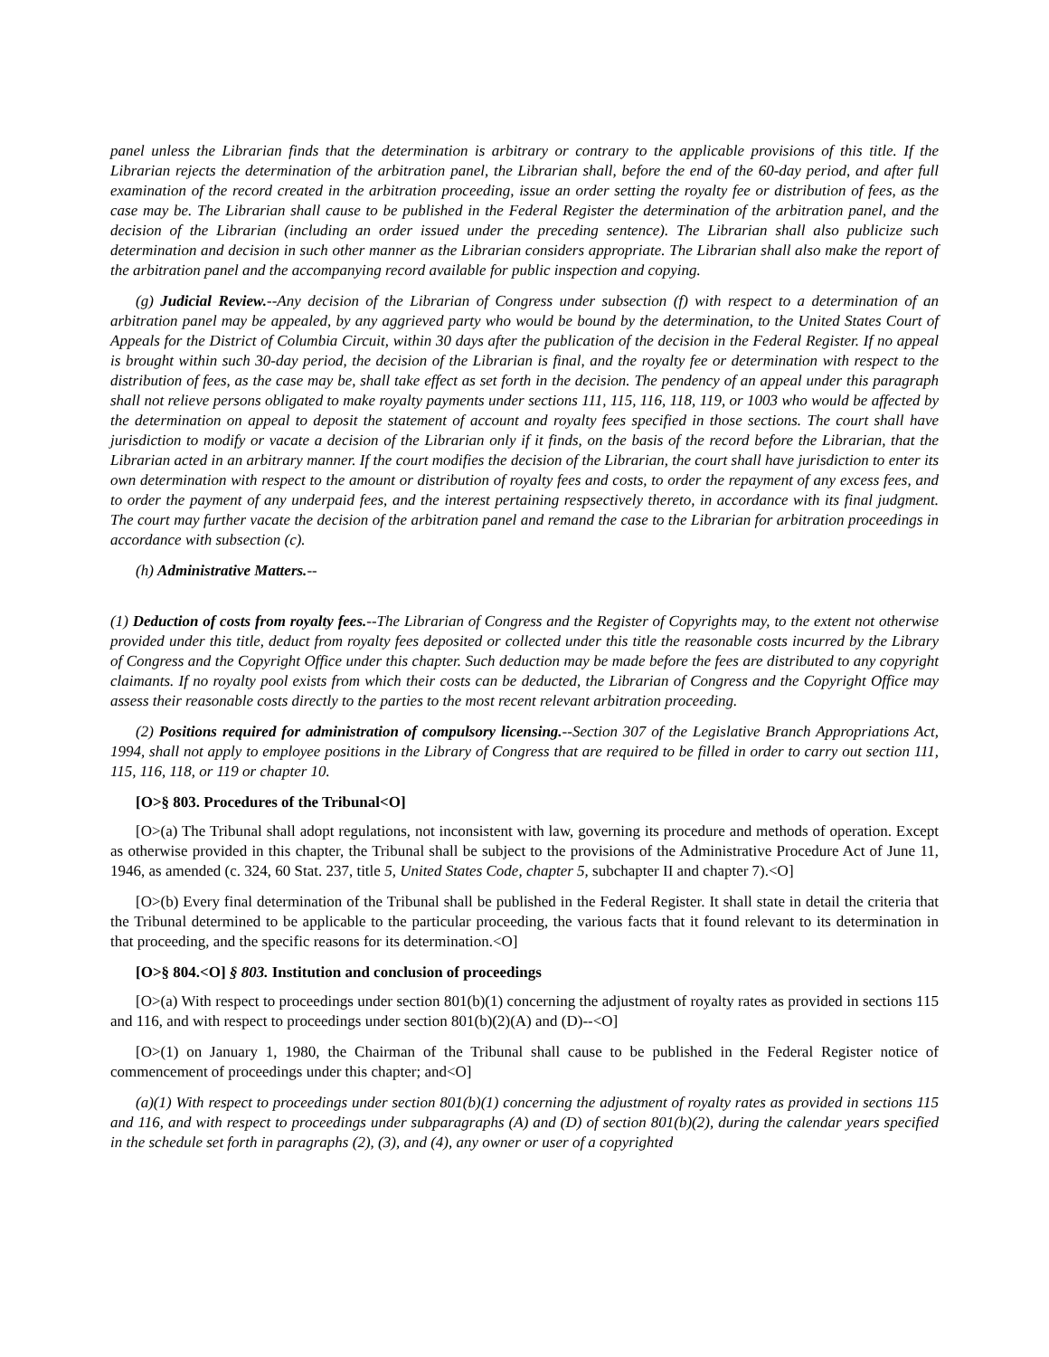panel unless the Librarian finds that the determination is arbitrary or contrary to the applicable provisions of this title. If the Librarian rejects the determination of the arbitration panel, the Librarian shall, before the end of the 60-day period, and after full examination of the record created in the arbitration proceeding, issue an order setting the royalty fee or distribution of fees, as the case may be. The Librarian shall cause to be published in the Federal Register the determination of the arbitration panel, and the decision of the Librarian (including an order issued under the preceding sentence). The Librarian shall also publicize such determination and decision in such other manner as the Librarian considers appropriate. The Librarian shall also make the report of the arbitration panel and the accompanying record available for public inspection and copying.
(g) Judicial Review.--Any decision of the Librarian of Congress under subsection (f) with respect to a determination of an arbitration panel may be appealed, by any aggrieved party who would be bound by the determination, to the United States Court of Appeals for the District of Columbia Circuit, within 30 days after the publication of the decision in the Federal Register. If no appeal is brought within such 30-day period, the decision of the Librarian is final, and the royalty fee or determination with respect to the distribution of fees, as the case may be, shall take effect as set forth in the decision. The pendency of an appeal under this paragraph shall not relieve persons obligated to make royalty payments under sections 111, 115, 116, 118, 119, or 1003 who would be affected by the determination on appeal to deposit the statement of account and royalty fees specified in those sections. The court shall have jurisdiction to modify or vacate a decision of the Librarian only if it finds, on the basis of the record before the Librarian, that the Librarian acted in an arbitrary manner. If the court modifies the decision of the Librarian, the court shall have jurisdiction to enter its own determination with respect to the amount or distribution of royalty fees and costs, to order the repayment of any excess fees, and to order the payment of any underpaid fees, and the interest pertaining respsectively thereto, in accordance with its final judgment. The court may further vacate the decision of the arbitration panel and remand the case to the Librarian for arbitration proceedings in accordance with subsection (c).
(h) Administrative Matters.--
(1) Deduction of costs from royalty fees.--The Librarian of Congress and the Register of Copyrights may, to the extent not otherwise provided under this title, deduct from royalty fees deposited or collected under this title the reasonable costs incurred by the Library of Congress and the Copyright Office under this chapter. Such deduction may be made before the fees are distributed to any copyright claimants. If no royalty pool exists from which their costs can be deducted, the Librarian of Congress and the Copyright Office may assess their reasonable costs directly to the parties to the most recent relevant arbitration proceeding.
(2) Positions required for administration of compulsory licensing.--Section 307 of the Legislative Branch Appropriations Act, 1994, shall not apply to employee positions in the Library of Congress that are required to be filled in order to carry out section 111, 115, 116, 118, or 119 or chapter 10.
[O>§ 803. Procedures of the Tribunal<O]
[O>(a) The Tribunal shall adopt regulations, not inconsistent with law, governing its procedure and methods of operation. Except as otherwise provided in this chapter, the Tribunal shall be subject to the provisions of the Administrative Procedure Act of June 11, 1946, as amended (c. 324, 60 Stat. 237, title 5, United States Code, chapter 5, subchapter II and chapter 7).<O]
[O>(b) Every final determination of the Tribunal shall be published in the Federal Register. It shall state in detail the criteria that the Tribunal determined to be applicable to the particular proceeding, the various facts that it found relevant to its determination in that proceeding, and the specific reasons for its determination.<O]
[O>§ 804.<O] § 803. Institution and conclusion of proceedings
[O>(a) With respect to proceedings under section 801(b)(1) concerning the adjustment of royalty rates as provided in sections 115 and 116, and with respect to proceedings under section 801(b)(2)(A) and (D)--<O]
[O>(1) on January 1, 1980, the Chairman of the Tribunal shall cause to be published in the Federal Register notice of commencement of proceedings under this chapter; and<O]
(a)(1) With respect to proceedings under section 801(b)(1) concerning the adjustment of royalty rates as provided in sections 115 and 116, and with respect to proceedings under subparagraphs (A) and (D) of section 801(b)(2), during the calendar years specified in the schedule set forth in paragraphs (2), (3), and (4), any owner or user of a copyrighted